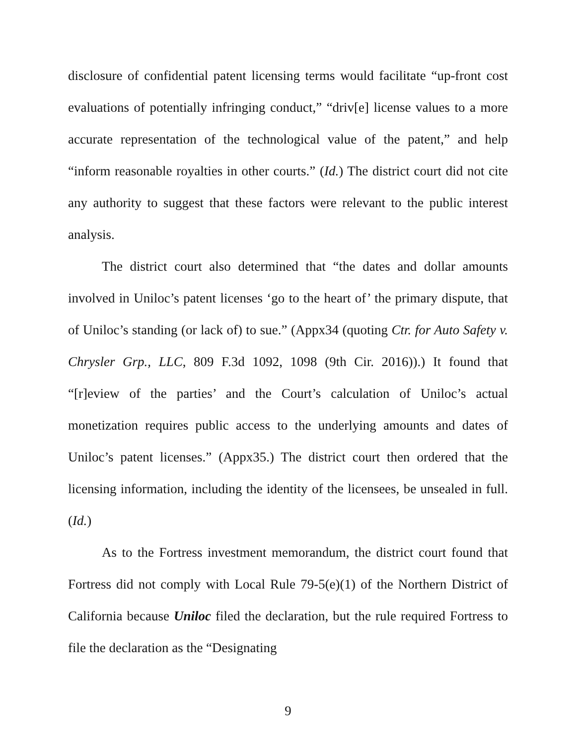disclosure of confidential patent licensing terms would facilitate “up-front cost evaluations of potentially infringing conduct,” “driv[e] license values to a more accurate representation of the technological value of the patent,” and help “inform reasonable royalties in other courts.” (Id.) The district court did not cite any authority to suggest that these factors were relevant to the public interest analysis.
The district court also determined that “the dates and dollar amounts involved in Uniloc’s patent licenses ‘go to the heart of’ the primary dispute, that of Uniloc’s standing (or lack of) to sue.” (Appx34 (quoting Ctr. for Auto Safety v. Chrysler Grp., LLC, 809 F.3d 1092, 1098 (9th Cir. 2016)).) It found that “[r]eview of the parties’ and the Court’s calculation of Uniloc’s actual monetization requires public access to the underlying amounts and dates of Uniloc’s patent licenses.” (Appx35.) The district court then ordered that the licensing information, including the identity of the licensees, be unsealed in full. (Id.)
As to the Fortress investment memorandum, the district court found that Fortress did not comply with Local Rule 79-5(e)(1) of the Northern District of California because Uniloc filed the declaration, but the rule required Fortress to file the declaration as the “Designating
9